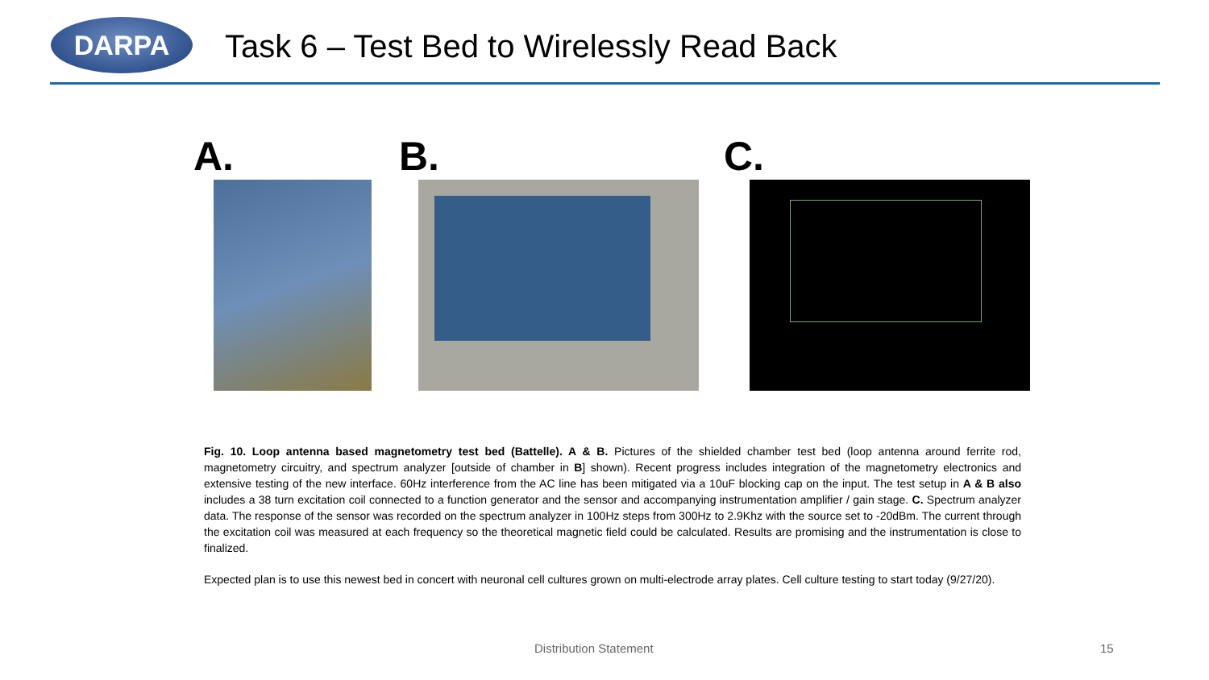DARPA
Task 6 – Test Bed to Wirelessly Read Back
A. B. C.
Fig. 10. Loop antenna based magnetometry test bed (Battelle). A & B. Pictures of the shielded chamber test bed (loop antenna around ferrite rod, magnetometry circuitry, and spectrum analyzer [outside of chamber in B] shown). Recent progress includes integration of the magnetometry electronics and extensive testing of the new interface. 60Hz interference from the AC line has been mitigated via a 10uF blocking cap on the input. The test setup in A & B also includes a 38 turn excitation coil connected to a function generator and the sensor and accompanying instrumentation amplifier / gain stage. C. Spectrum analyzer data. The response of the sensor was recorded on the spectrum analyzer in 100Hz steps from 300Hz to 2.9Khz with the source set to -20dBm. The current through the excitation coil was measured at each frequency so the theoretical magnetic field could be calculated. Results are promising and the instrumentation is close to finalized.
Expected plan is to use this newest bed in concert with neuronal cell cultures grown on multi-electrode array plates. Cell culture testing to start today (9/27/20).
Distribution Statement 15